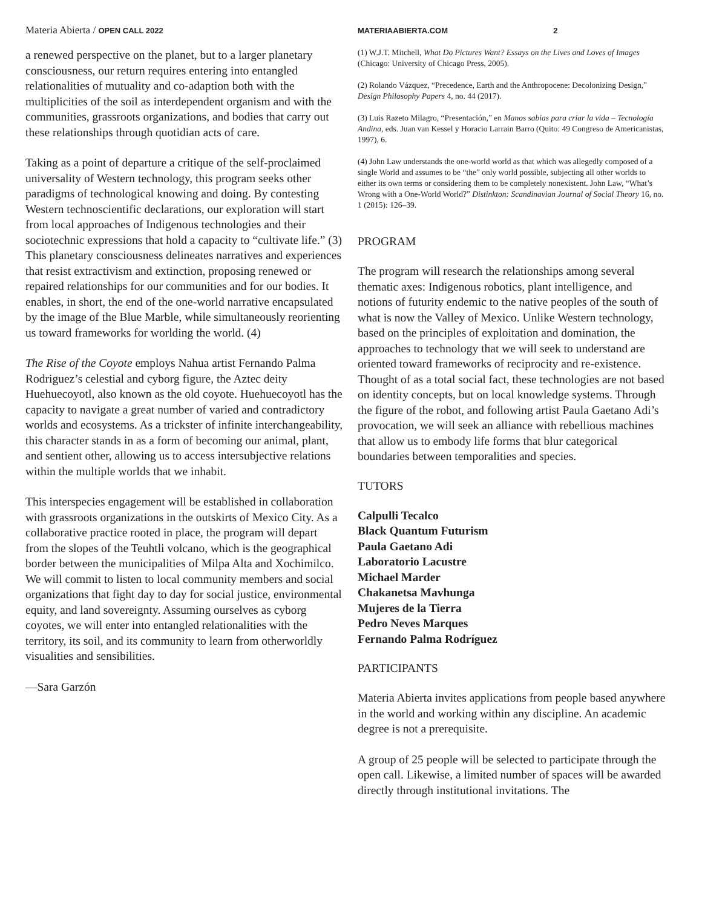Materia Abierta / OPEN CALL 2022
a renewed perspective on the planet, but to a larger planetary consciousness, our return requires entering into entangled relationalities of mutuality and co-adaption both with the multiplicities of the soil as interdependent organism and with the communities, grassroots organizations, and bodies that carry out these relationships through quotidian acts of care.
Taking as a point of departure a critique of the self-proclaimed universality of Western technology, this program seeks other paradigms of technological knowing and doing. By contesting Western technoscientific declarations, our exploration will start from local approaches of Indigenous technologies and their sociotechnic expressions that hold a capacity to “cultivate life.” (3) This planetary consciousness delineates narratives and experiences that resist extractivism and extinction, proposing renewed or repaired relationships for our communities and for our bodies. It enables, in short, the end of the one-world narrative encapsulated by the image of the Blue Marble, while simultaneously reorienting us toward frameworks for worlding the world. (4)
The Rise of the Coyote employs Nahua artist Fernando Palma Rodriguez’s celestial and cyborg figure, the Aztec deity Huehuecoyotl, also known as the old coyote. Huehuecoyotl has the capacity to navigate a great number of varied and contradictory worlds and ecosystems. As a trickster of infinite interchangeability, this character stands in as a form of becoming our animal, plant, and sentient other, allowing us to access intersubjective relations within the multiple worlds that we inhabit.
This interspecies engagement will be established in collaboration with grassroots organizations in the outskirts of Mexico City. As a collaborative practice rooted in place, the program will depart from the slopes of the Teuhtli volcano, which is the geographical border between the municipalities of Milpa Alta and Xochimilco. We will commit to listen to local community members and social organizations that fight day to day for social justice, environmental equity, and land sovereignty. Assuming ourselves as cyborg coyotes, we will enter into entangled relationalities with the territory, its soil, and its community to learn from otherworldly visualities and sensibilities.
—Sara Garzón
MATERIAABIERTA.COM 2
(1) W.J.T. Mitchell, What Do Pictures Want? Essays on the Lives and Loves of Images (Chicago: University of Chicago Press, 2005).
(2) Rolando Vázquez, “Precedence, Earth and the Anthropocene: Decolonizing Design,” Design Philosophy Papers 4, no. 44 (2017).
(3) Luis Razeto Milagro, “Presentación,” en Manos sabias para criar la vida – Tecnología Andina, eds. Juan van Kessel y Horacio Larrain Barro (Quito: 49 Congreso de Americanistas, 1997), 6.
(4) John Law understands the one-world world as that which was allegedly composed of a single World and assumes to be “the” only world possible, subjecting all other worlds to either its own terms or considering them to be completely nonexistent. John Law, “What’s Wrong with a One-World World?” Distinkton: Scandinavian Journal of Social Theory 16, no. 1 (2015): 126–39.
PROGRAM
The program will research the relationships among several thematic axes: Indigenous robotics, plant intelligence, and notions of futurity endemic to the native peoples of the south of what is now the Valley of Mexico. Unlike Western technology, based on the principles of exploitation and domination, the approaches to technology that we will seek to understand are oriented toward frameworks of reciprocity and re-existence. Thought of as a total social fact, these technologies are not based on identity concepts, but on local knowledge systems. Through the figure of the robot, and following artist Paula Gaetano Adi’s provocation, we will seek an alliance with rebellious machines that allow us to embody life forms that blur categorical boundaries between temporalities and species.
TUTORS
Calpulli Tecalco
Black Quantum Futurism
Paula Gaetano Adi
Laboratorio Lacustre
Michael Marder
Chakanetsa Mavhunga
Mujeres de la Tierra
Pedro Neves Marques
Fernando Palma Rodríguez
PARTICIPANTS
Materia Abierta invites applications from people based anywhere in the world and working within any discipline. An academic degree is not a prerequisite.
A group of 25 people will be selected to participate through the open call. Likewise, a limited number of spaces will be awarded directly through institutional invitations. The